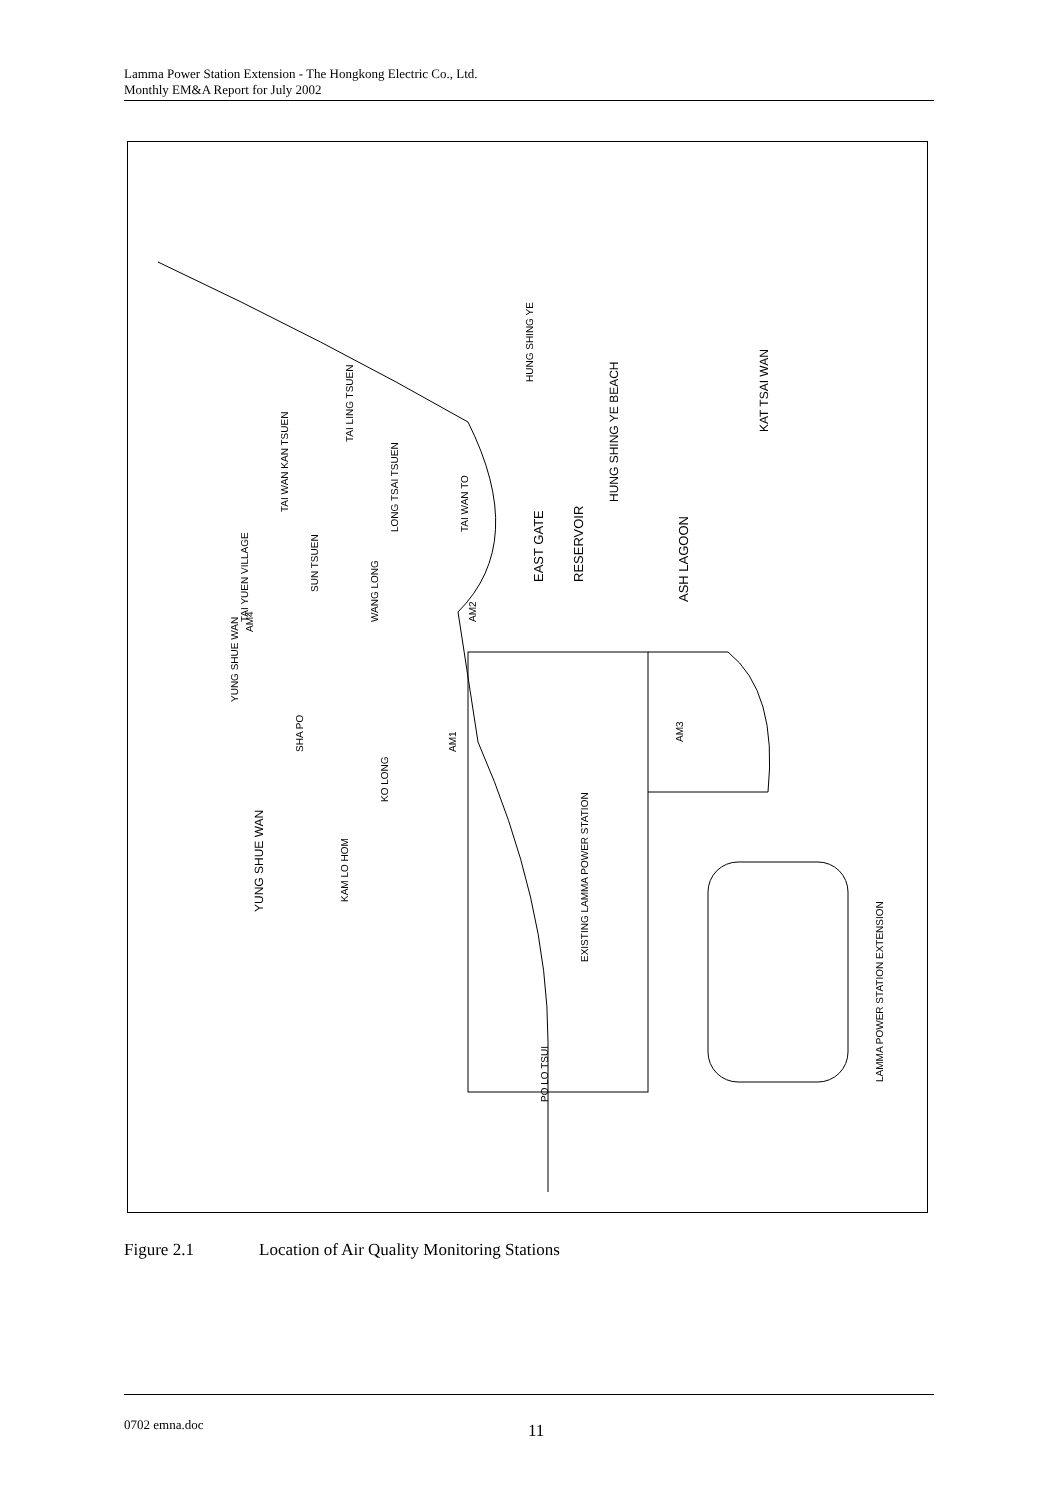Lamma Power Station Extension - The Hongkong Electric Co., Ltd.
Monthly EM&A Report for July 2002
HUNG SHING YE
KAT TSAI WAN
HUNG SHING YE BEACH
EAST GATE
RESERVOIR
ASH LAGOON
TAI LING TSUEN
TAI WAN KAN TSUEN
LONG TSAI TSUEN
TAI WAN TO
SUN TSUEN
TAI YUEN VILLAGE
WANG LONG
YUNG SHUE WAN
SHA PO
KO LONG
YUNG SHUE WAN
KAM LO HOM
EXISTING LAMMA POWER STATION
PO LO TSUI
LAMMA POWER STATION EXTENSION
AM4
AM2
AM1
AM3
Figure 2.1 Location of Air Quality Monitoring Stations
0702 emna.doc 11